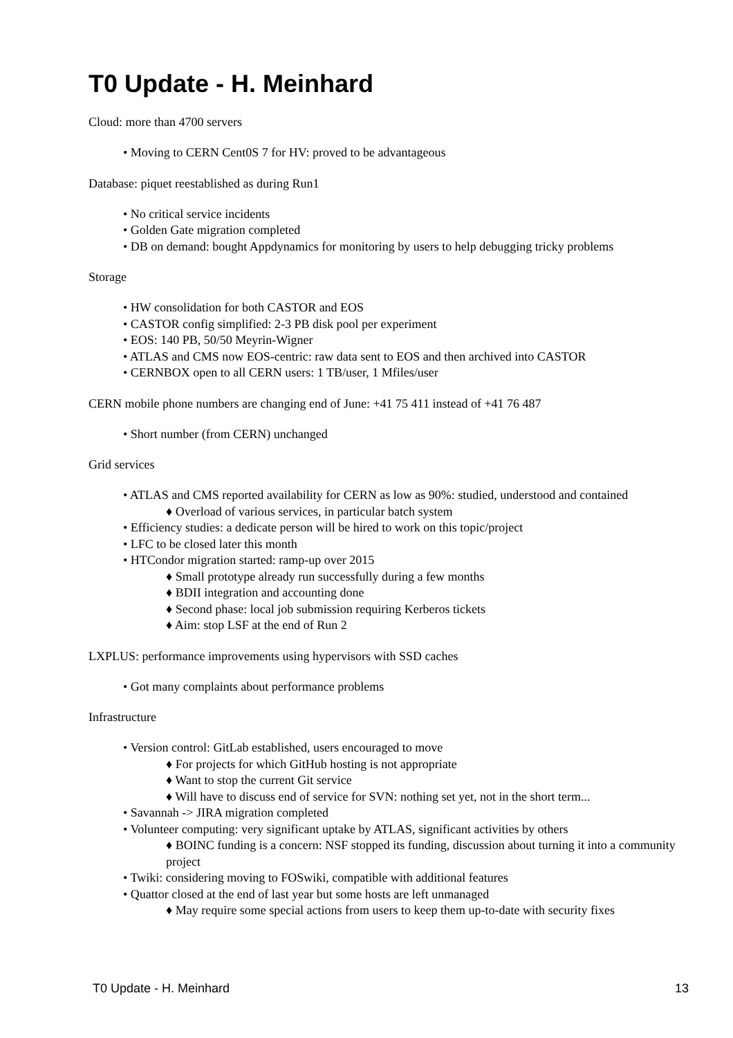T0 Update - H. Meinhard
Cloud: more than 4700 servers
• Moving to CERN Cent0S 7 for HV: proved to be advantageous
Database: piquet reestablished as during Run1
• No critical service incidents
• Golden Gate migration completed
• DB on demand: bought Appdynamics for monitoring by users to help debugging tricky problems
Storage
• HW consolidation for both CASTOR and EOS
• CASTOR config simplified: 2-3 PB disk pool per experiment
• EOS: 140 PB, 50/50 Meyrin-Wigner
• ATLAS and CMS now EOS-centric: raw data sent to EOS and then archived into CASTOR
• CERNBOX open to all CERN users: 1 TB/user, 1 Mfiles/user
CERN mobile phone numbers are changing end of June: +41 75 411 instead of +41 76 487
• Short number (from CERN) unchanged
Grid services
• ATLAS and CMS reported availability for CERN as low as 90%: studied, understood and contained
♦ Overload of various services, in particular batch system
• Efficiency studies: a dedicate person will be hired to work on this topic/project
• LFC to be closed later this month
• HTCondor migration started: ramp-up over 2015
♦ Small prototype already run successfully during a few months
♦ BDII integration and accounting done
♦ Second phase: local job submission requiring Kerberos tickets
♦ Aim: stop LSF at the end of Run 2
LXPLUS: performance improvements using hypervisors with SSD caches
• Got many complaints about performance problems
Infrastructure
• Version control: GitLab established, users encouraged to move
♦ For projects for which GitHub hosting is not appropriate
♦ Want to stop the current Git service
♦ Will have to discuss end of service for SVN: nothing set yet, not in the short term...
• Savannah -> JIRA migration completed
• Volunteer computing: very significant uptake by ATLAS, significant activities by others
♦ BOINC funding is a concern: NSF stopped its funding, discussion about turning it into a community project
• Twiki: considering moving to FOSwiki, compatible with additional features
• Quattor closed at the end of last year but some hosts are left unmanaged
♦ May require some special actions from users to keep them up-to-date with security fixes
T0 Update - H. Meinhard 13